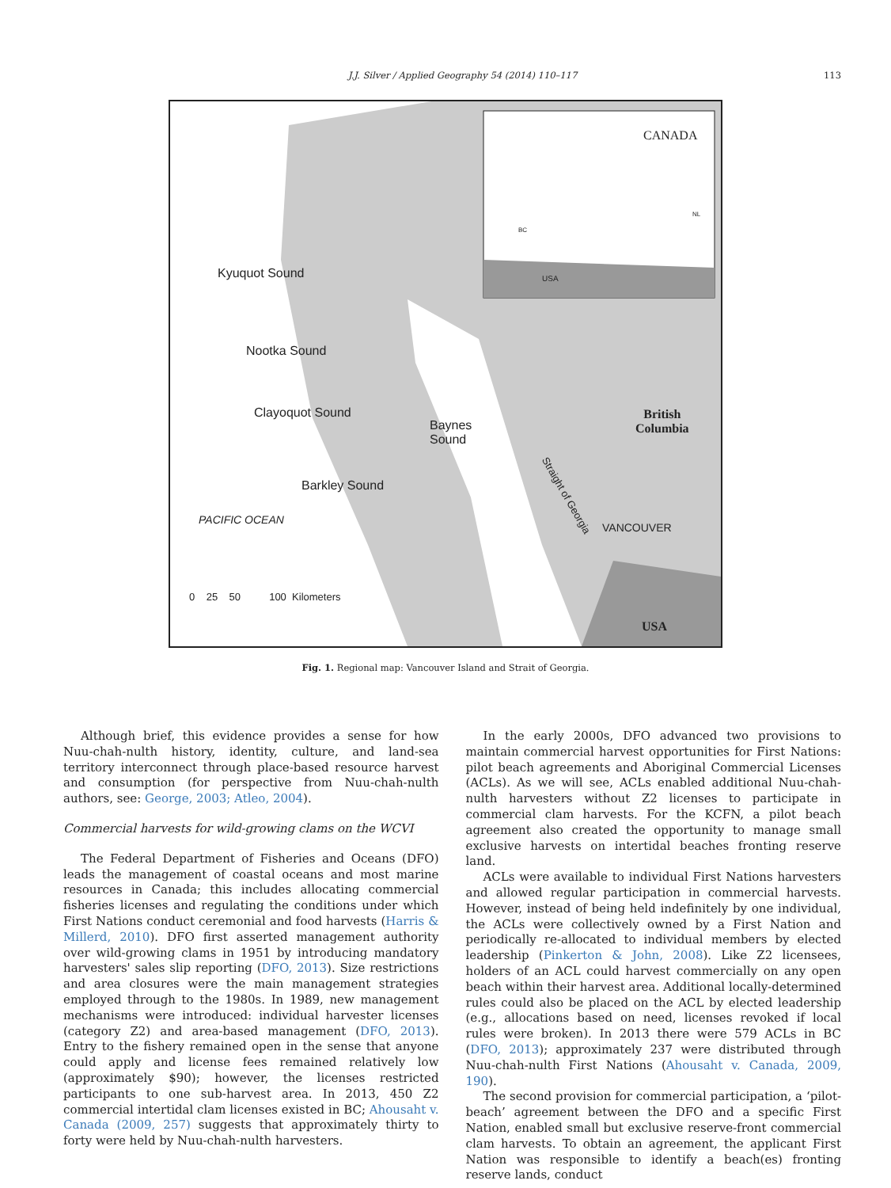J.J. Silver / Applied Geography 54 (2014) 110–117 113
CANADA
BC
NL
USA Kyuquot Sound
Nootka Sound
Clayoquot Sound
Baynes
Sound
British
Columbia
Barkley Sound
PACIFIC OCEAN
Straight of Georgia
VANCOUVER
0 25 50 100 Kilometers
USA
Fig. 1. Regional map: Vancouver Island and Strait of Georgia.
Although brief, this evidence provides a sense for how Nuu-chah-nulth history, identity, culture, and land-sea territory interconnect through place-based resource harvest and consumption (for perspective from Nuu-chah-nulth authors, see: George, 2003; Atleo, 2004).
Commercial harvests for wild-growing clams on the WCVI
The Federal Department of Fisheries and Oceans (DFO) leads the management of coastal oceans and most marine resources in Canada; this includes allocating commercial fisheries licenses and regulating the conditions under which First Nations conduct ceremonial and food harvests (Harris & Millerd, 2010). DFO first asserted management authority over wild-growing clams in 1951 by introducing mandatory harvesters' sales slip reporting (DFO, 2013). Size restrictions and area closures were the main management strategies employed through to the 1980s. In 1989, new management mechanisms were introduced: individual harvester licenses (category Z2) and area-based management (DFO, 2013). Entry to the fishery remained open in the sense that anyone could apply and license fees remained relatively low (approximately $90); however, the licenses restricted participants to one sub-harvest area. In 2013, 450 Z2 commercial intertidal clam licenses existed in BC; Ahousaht v. Canada (2009, 257) suggests that approximately thirty to forty were held by Nuu-chah-nulth harvesters.
In the early 2000s, DFO advanced two provisions to maintain commercial harvest opportunities for First Nations: pilot beach agreements and Aboriginal Commercial Licenses (ACLs). As we will see, ACLs enabled additional Nuu-chah-nulth harvesters without Z2 licenses to participate in commercial clam harvests. For the KCFN, a pilot beach agreement also created the opportunity to manage small exclusive harvests on intertidal beaches fronting reserve land.
ACLs were available to individual First Nations harvesters and allowed regular participation in commercial harvests. However, instead of being held indefinitely by one individual, the ACLs were collectively owned by a First Nation and periodically re-allocated to individual members by elected leadership (Pinkerton & John, 2008). Like Z2 licensees, holders of an ACL could harvest commercially on any open beach within their harvest area. Additional locally-determined rules could also be placed on the ACL by elected leadership (e.g., allocations based on need, licenses revoked if local rules were broken). In 2013 there were 579 ACLs in BC (DFO, 2013); approximately 237 were distributed through Nuu-chah-nulth First Nations (Ahousaht v. Canada, 2009, 190).
The second provision for commercial participation, a ‘pilot-beach’ agreement between the DFO and a specific First Nation, enabled small but exclusive reserve-front commercial clam harvests. To obtain an agreement, the applicant First Nation was responsible to identify a beach(es) fronting reserve lands, conduct